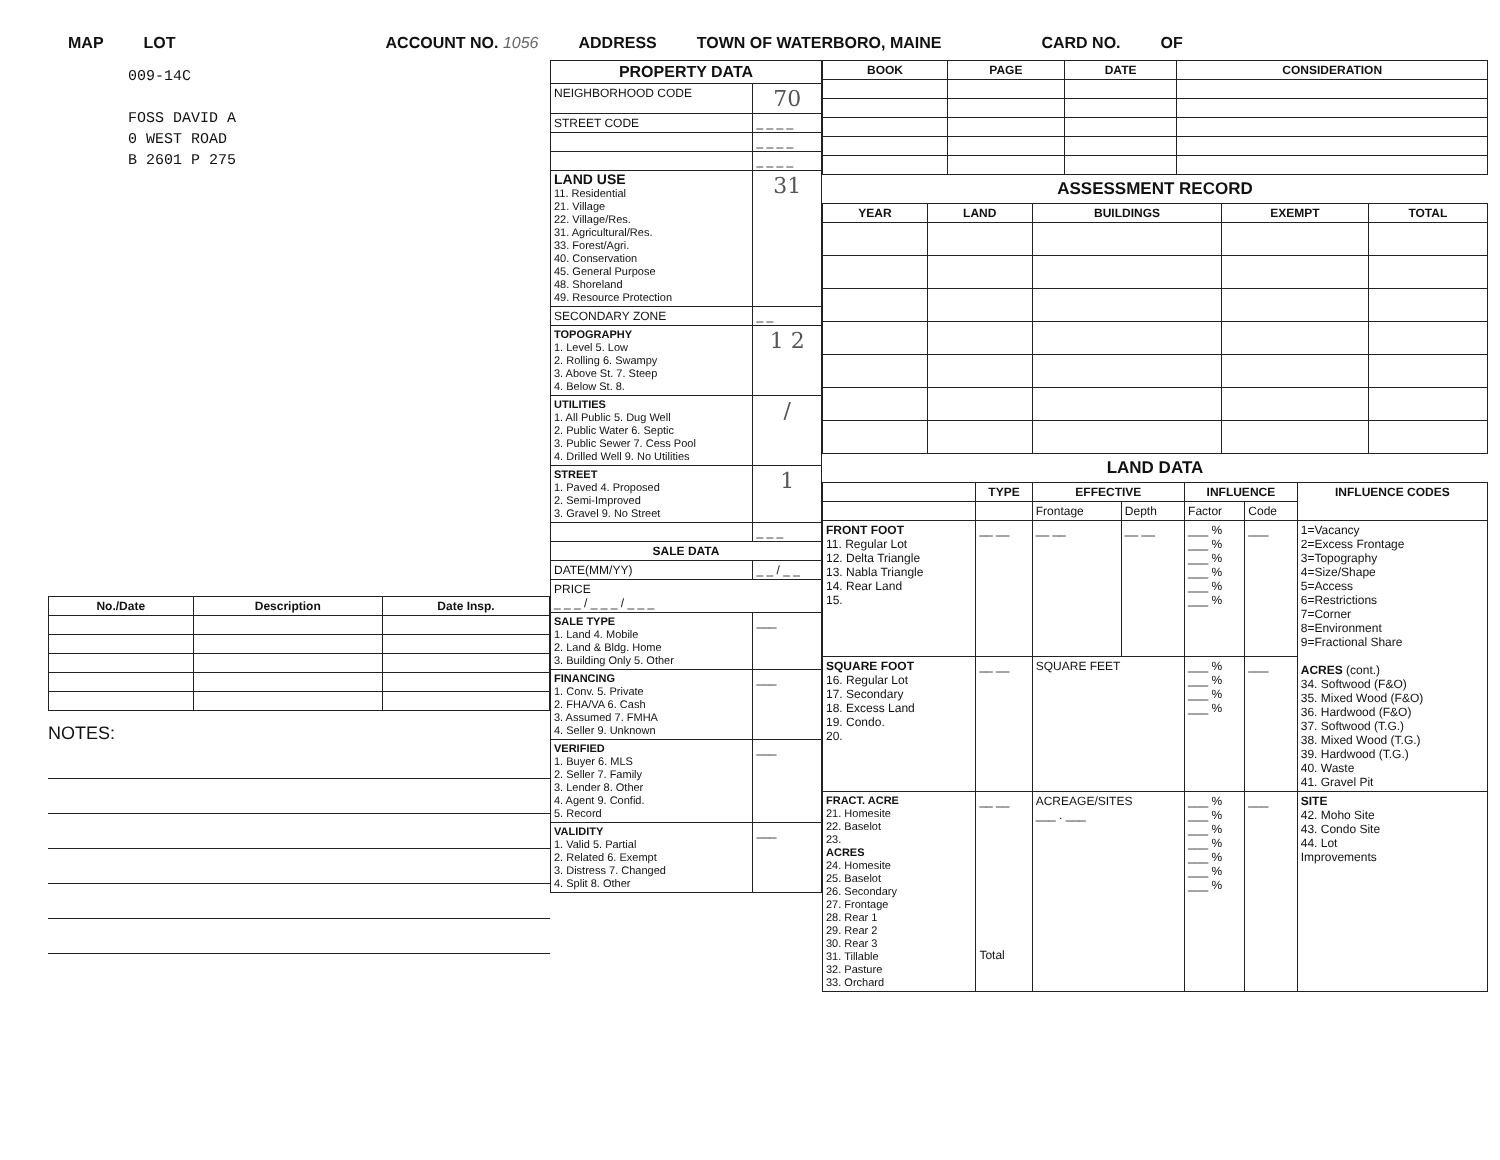MAP LOT ACCOUNT NO. 1056 ADDRESS TOWN OF WATERBORO, MAINE CARD NO. OF
009-14C
FOSS DAVID A
0 WEST ROAD
B 2601 P 275
| No./Date | Description | Date Insp. |
| --- | --- | --- |
NOTES:
| PROPERTY DATA | |
| --- | --- |
| NEIGHBORHOOD CODE | 70 |
| STREET CODE | _ _ _ _ |
| | _ _ _ _ |
| | _ _ _ _ |
| LAND USE 11. Residential 21. Village 22. Village/Res. 31. Agricultural/Res. 33. Forest/Agri. 40. Conservation 45. General Purpose 48. Shoreland 49. Resource Protection | 31 |
| SECONDARY ZONE | _ _ |
| TOPOGRAPHY 1. Level 5. Low 2. Rolling 6. Swampy 3. Above St. 7. Steep 4. Below St. 8. | 1 2 |
| UTILITIES 1. All Public 5. Dug Well 2. Public Water 6. Septic 3. Public Sewer 7. Cess Pool 4. Drilled Well 9. No Utilities | / |
| STREET 1. Paved 4. Proposed 2. Semi-Improved 3. Gravel 9. No Street | 1 |
| | _ _ _ |
| SALE DATA | |
| DATE(MM/YY) | _ _ / _ _ |
| PRICE _ _ _ / _ _ _ / _ _ _ | |
| SALE TYPE 1. Land 4. Mobile 2. Land & Bldg. Home 3. Building Only 5. Other | ___ |
| FINANCING 1. Conv. 5. Private 2. FHA/VA 6. Cash 3. Assumed 7. FMHA 4. Seller 9. Unknown | ___ |
| VERIFIED 1. Buyer 6. MLS 2. Seller 7. Family 3. Lender 8. Other 4. Agent 9. Confid. 5. Record | ___ |
| VALIDITY 1. Valid 5. Partial 2. Related 6. Exempt 3. Distress 7. Changed 4. Split 8. Other | ___ |
| BOOK | PAGE | DATE | CONSIDERATION |
| --- | --- | --- | --- |
ASSESSMENT RECORD
| YEAR | LAND | BUILDINGS | EXEMPT | TOTAL |
| --- | --- | --- | --- | --- |
LAND DATA
| | TYPE | EFFECTIVE | | INFLUENCE | | INFLUENCE CODES |
| --- | --- | --- | --- | --- | --- | --- |
| | | Frontage | Depth | Factor | Code | |
| FRONT FOOT 11. Regular Lot 12. Delta Triangle 13. Nabla Triangle 14. Rear Land 15. | __ __ | __ __ | __ __ | ___ % ___ % ___ % ___ % ___ % ___ % | ___ | 1=Vacancy 2=Excess Frontage 3=Topography 4=Size/Shape 5=Access 6=Restrictions 7=Corner 8=Environment 9=Fractional Share ACRES (cont.) 34. Softwood (F&O) 35. Mixed Wood (F&O) 36. Hardwood (F&O) 37. Softwood (T.G.) 38. Mixed Wood (T.G.) 39. Hardwood (T.G.) 40. Waste 41. Gravel Pit |
| SQUARE FOOT 16. Regular Lot 17. Secondary 18. Excess Land 19. Condo. 20. | __ __ | SQUARE FEET | | ___ % ___ % ___ % ___ % | ___ | |
| FRACT. ACRE 21. Homesite 22. Baselot 23. ACRES 24. Homesite 25. Baselot 26. Secondary 27. Frontage 28. Rear 1 29. Rear 2 30. Rear 3 31. Tillable 32. Pasture 33. Orchard | __ __ Total | ACREAGE/SITES ___ . ___ | | ___ % ___ % ___ % ___ % ___ % ___ % ___ % | ___ | SITE 42. Moho Site 43. Condo Site 44. Lot Improvements |